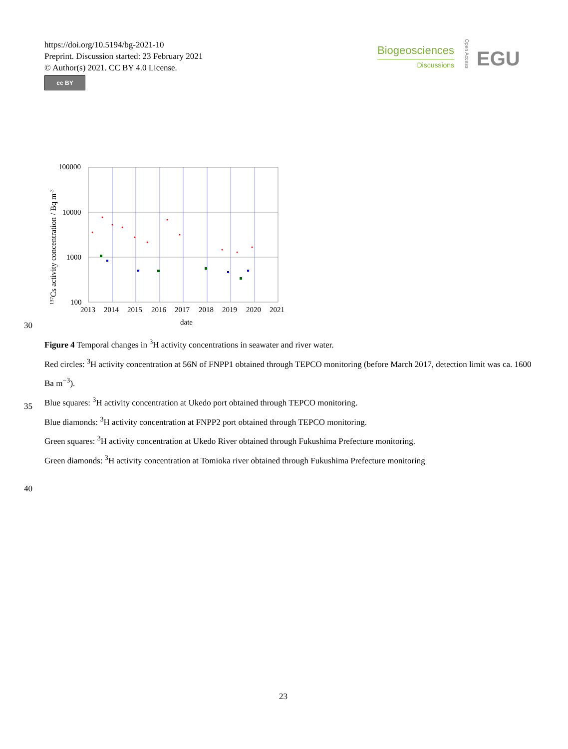https://doi.org/10.5194/bg-2021-10
Preprint. Discussion started: 23 February 2021
© Author(s) 2021. CC BY 4.0 License.
cc BY
Biogeosciences
Discussions
Open Access
EGU
100000
10000
1000
100
2013
2014
2015
2016
2017
2018
2019
2020
2021
date
137Cs activity concentration / Bq m-3
30
35
40
Figure 4 Temporal changes in <sup>3</sup>H activity concentrations in seawater and river water.
Red circles: <sup>3</sup>H activity concentration at 56N of FNPP1 obtained through TEPCO monitoring (before March 2017, detection limit was ca. 1600 Ba m<sup>−3</sup>).
Blue squares: <sup>3</sup>H activity concentration at Ukedo port obtained through TEPCO monitoring.
Blue diamonds: <sup>3</sup>H activity concentration at FNPP2 port obtained through TEPCO monitoring.
Green squares: <sup>3</sup>H activity concentration at Ukedo River obtained through Fukushima Prefecture monitoring.
Green diamonds: <sup>3</sup>H activity concentration at Tomioka river obtained through Fukushima Prefecture monitoring
23